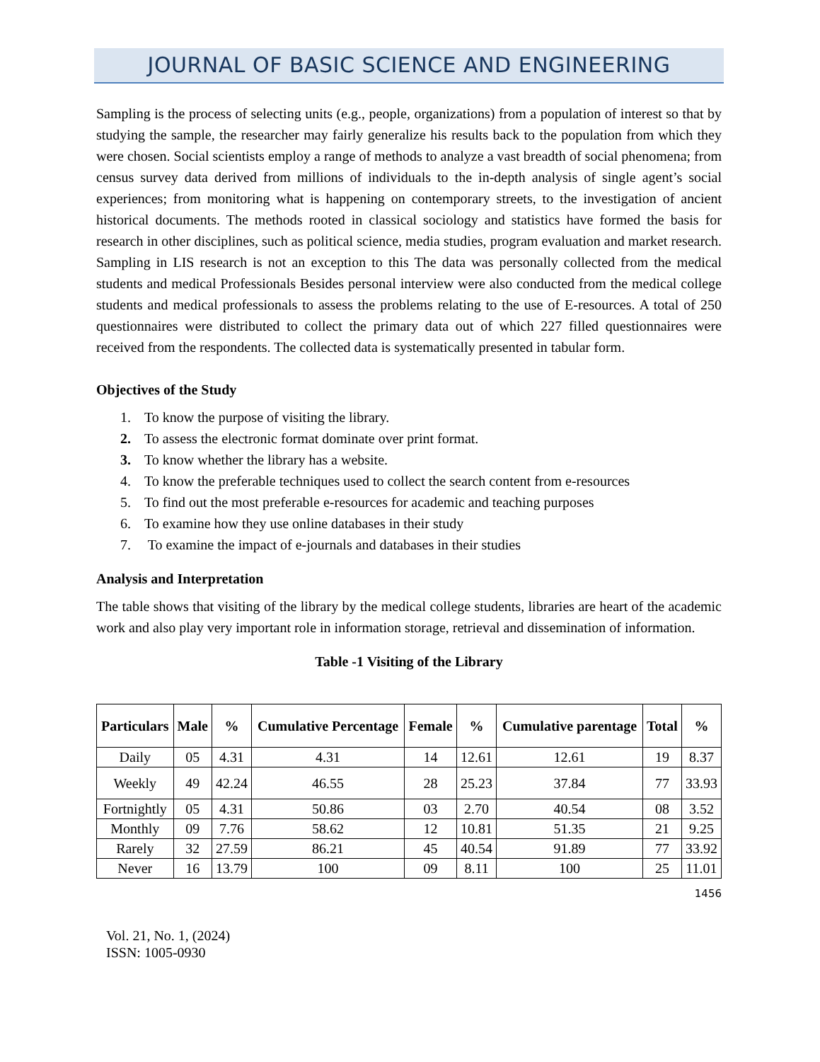JOURNAL OF BASIC SCIENCE AND ENGINEERING
Sampling is the process of selecting units (e.g., people, organizations) from a population of interest so that by studying the sample, the researcher may fairly generalize his results back to the population from which they were chosen. Social scientists employ a range of methods to analyze a vast breadth of social phenomena; from census survey data derived from millions of individuals to the in-depth analysis of single agent’s social experiences; from monitoring what is happening on contemporary streets, to the investigation of ancient historical documents. The methods rooted in classical sociology and statistics have formed the basis for research in other disciplines, such as political science, media studies, program evaluation and market research. Sampling in LIS research is not an exception to this The data was personally collected from the medical students and medical Professionals Besides personal interview were also conducted from the medical college students and medical professionals to assess the problems relating to the use of E-resources. A total of 250 questionnaires were distributed to collect the primary data out of which 227 filled questionnaires were received from the respondents. The collected data is systematically presented in tabular form.
Objectives of the Study
1. To know the purpose of visiting the library.
2. To assess the electronic format dominate over print format.
3. To know whether the library has a website.
4. To know the preferable techniques used to collect the search content from e-resources
5. To find out the most preferable e-resources for academic and teaching purposes
6. To examine how they use online databases in their study
7. To examine the impact of e-journals and databases in their studies
Analysis and Interpretation
The table shows that visiting of the library by the medical college students, libraries are heart of the academic work and also play very important role in information storage, retrieval and dissemination of information.
Table -1 Visiting of the Library
| Particulars | Male | % | Cumulative Percentage | Female | % | Cumulative parentage | Total | % |
| --- | --- | --- | --- | --- | --- | --- | --- | --- |
| Daily | 05 | 4.31 | 4.31 | 14 | 12.61 | 12.61 | 19 | 8.37 |
| Weekly | 49 | 42.24 | 46.55 | 28 | 25.23 | 37.84 | 77 | 33.93 |
| Fortnightly | 05 | 4.31 | 50.86 | 03 | 2.70 | 40.54 | 08 | 3.52 |
| Monthly | 09 | 7.76 | 58.62 | 12 | 10.81 | 51.35 | 21 | 9.25 |
| Rarely | 32 | 27.59 | 86.21 | 45 | 40.54 | 91.89 | 77 | 33.92 |
| Never | 16 | 13.79 | 100 | 09 | 8.11 | 100 | 25 | 11.01 |
1456
Vol. 21, No. 1, (2024)
ISSN: 1005-0930